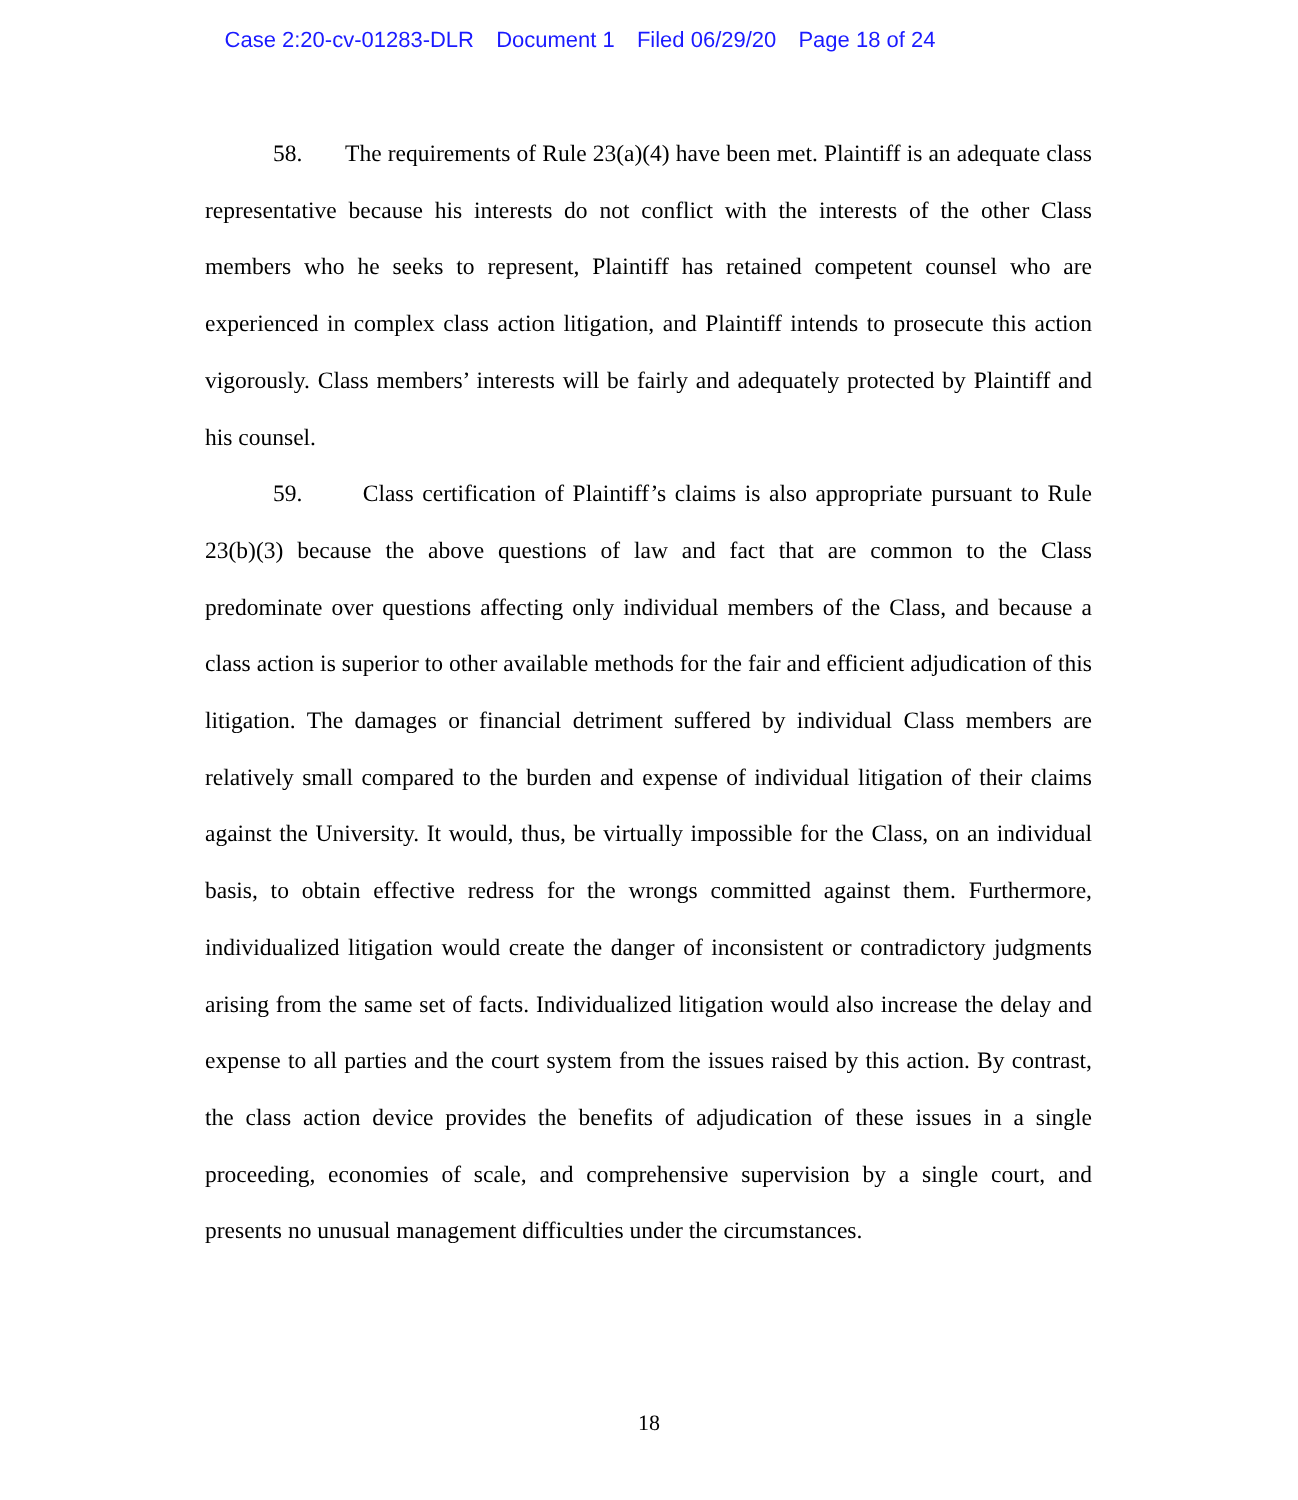Case 2:20-cv-01283-DLR Document 1 Filed 06/29/20 Page 18 of 24
58. The requirements of Rule 23(a)(4) have been met. Plaintiff is an adequate class representative because his interests do not conflict with the interests of the other Class members who he seeks to represent, Plaintiff has retained competent counsel who are experienced in complex class action litigation, and Plaintiff intends to prosecute this action vigorously. Class members’ interests will be fairly and adequately protected by Plaintiff and his counsel.
59. Class certification of Plaintiff’s claims is also appropriate pursuant to Rule 23(b)(3) because the above questions of law and fact that are common to the Class predominate over questions affecting only individual members of the Class, and because a class action is superior to other available methods for the fair and efficient adjudication of this litigation. The damages or financial detriment suffered by individual Class members are relatively small compared to the burden and expense of individual litigation of their claims against the University. It would, thus, be virtually impossible for the Class, on an individual basis, to obtain effective redress for the wrongs committed against them. Furthermore, individualized litigation would create the danger of inconsistent or contradictory judgments arising from the same set of facts. Individualized litigation would also increase the delay and expense to all parties and the court system from the issues raised by this action. By contrast, the class action device provides the benefits of adjudication of these issues in a single proceeding, economies of scale, and comprehensive supervision by a single court, and presents no unusual management difficulties under the circumstances.
18